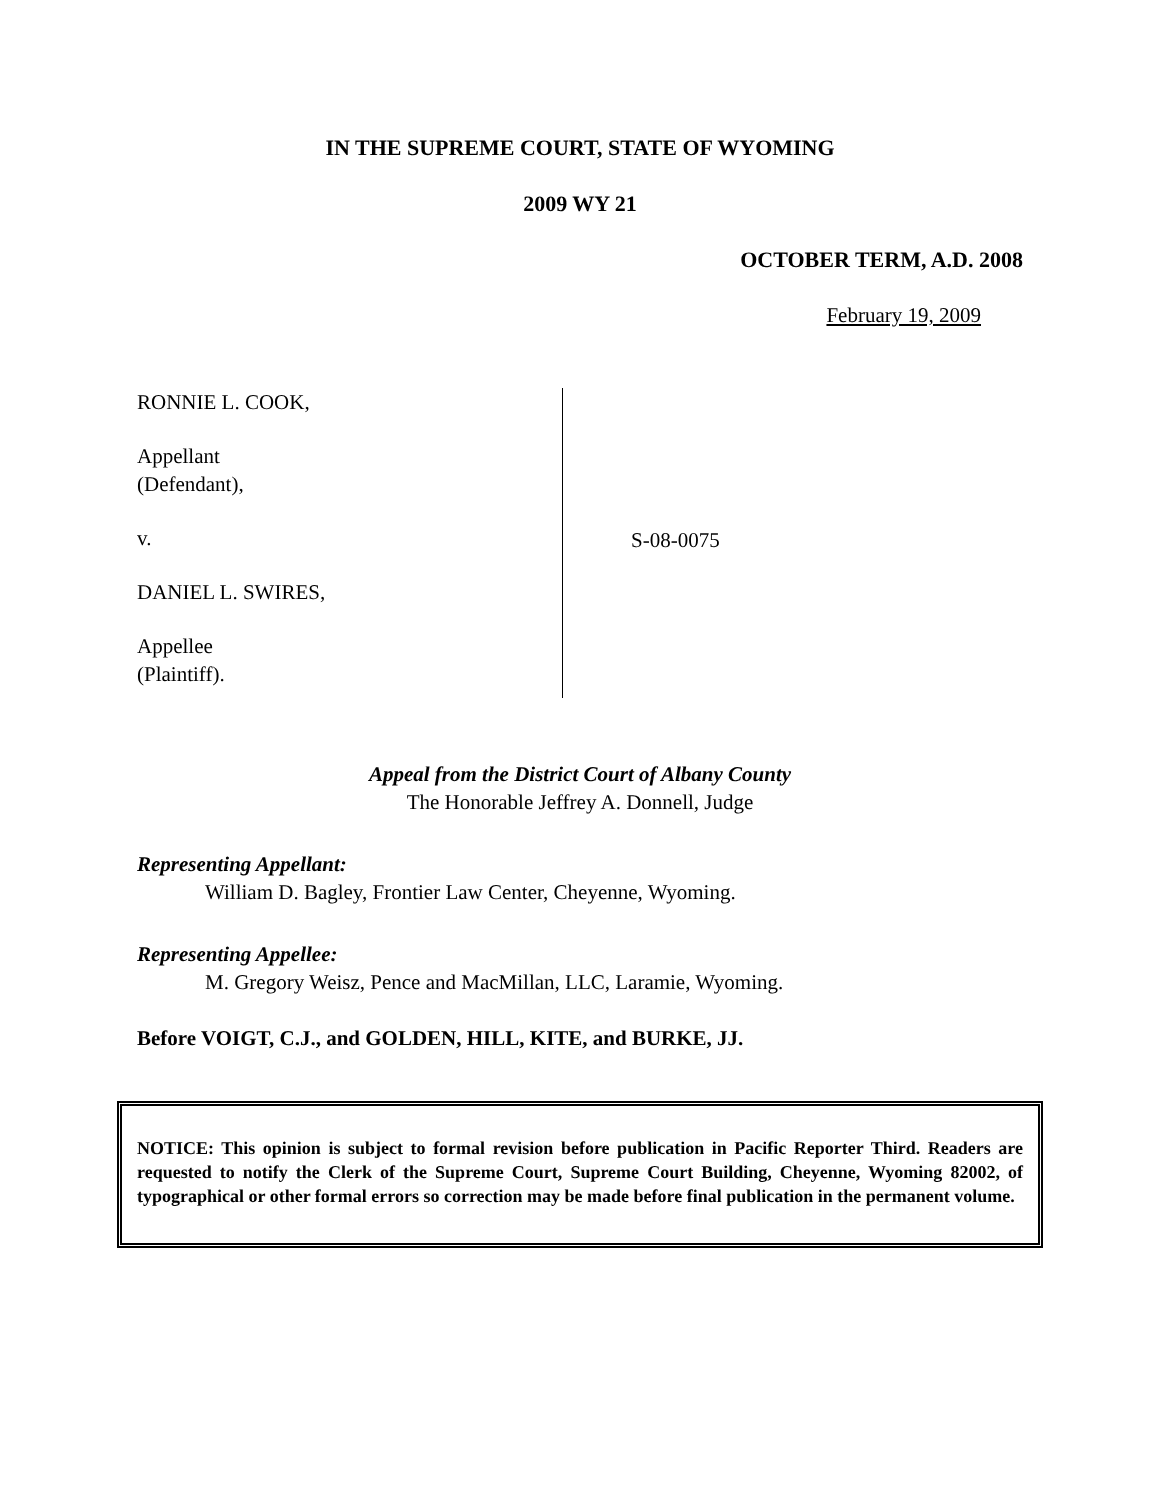IN THE SUPREME COURT, STATE OF WYOMING
2009 WY 21
OCTOBER TERM, A.D. 2008
February 19, 2009
RONNIE L. COOK,
Appellant
(Defendant),
v.
DANIEL L. SWIRES,
Appellee
(Plaintiff).
S-08-0075
Appeal from the District Court of Albany County
The Honorable Jeffrey A. Donnell, Judge
Representing Appellant:
William D. Bagley, Frontier Law Center, Cheyenne, Wyoming.
Representing Appellee:
M. Gregory Weisz, Pence and MacMillan, LLC, Laramie, Wyoming.
Before VOIGT, C.J., and GOLDEN, HILL, KITE, and BURKE, JJ.
NOTICE: This opinion is subject to formal revision before publication in Pacific Reporter Third. Readers are requested to notify the Clerk of the Supreme Court, Supreme Court Building, Cheyenne, Wyoming 82002, of typographical or other formal errors so correction may be made before final publication in the permanent volume.